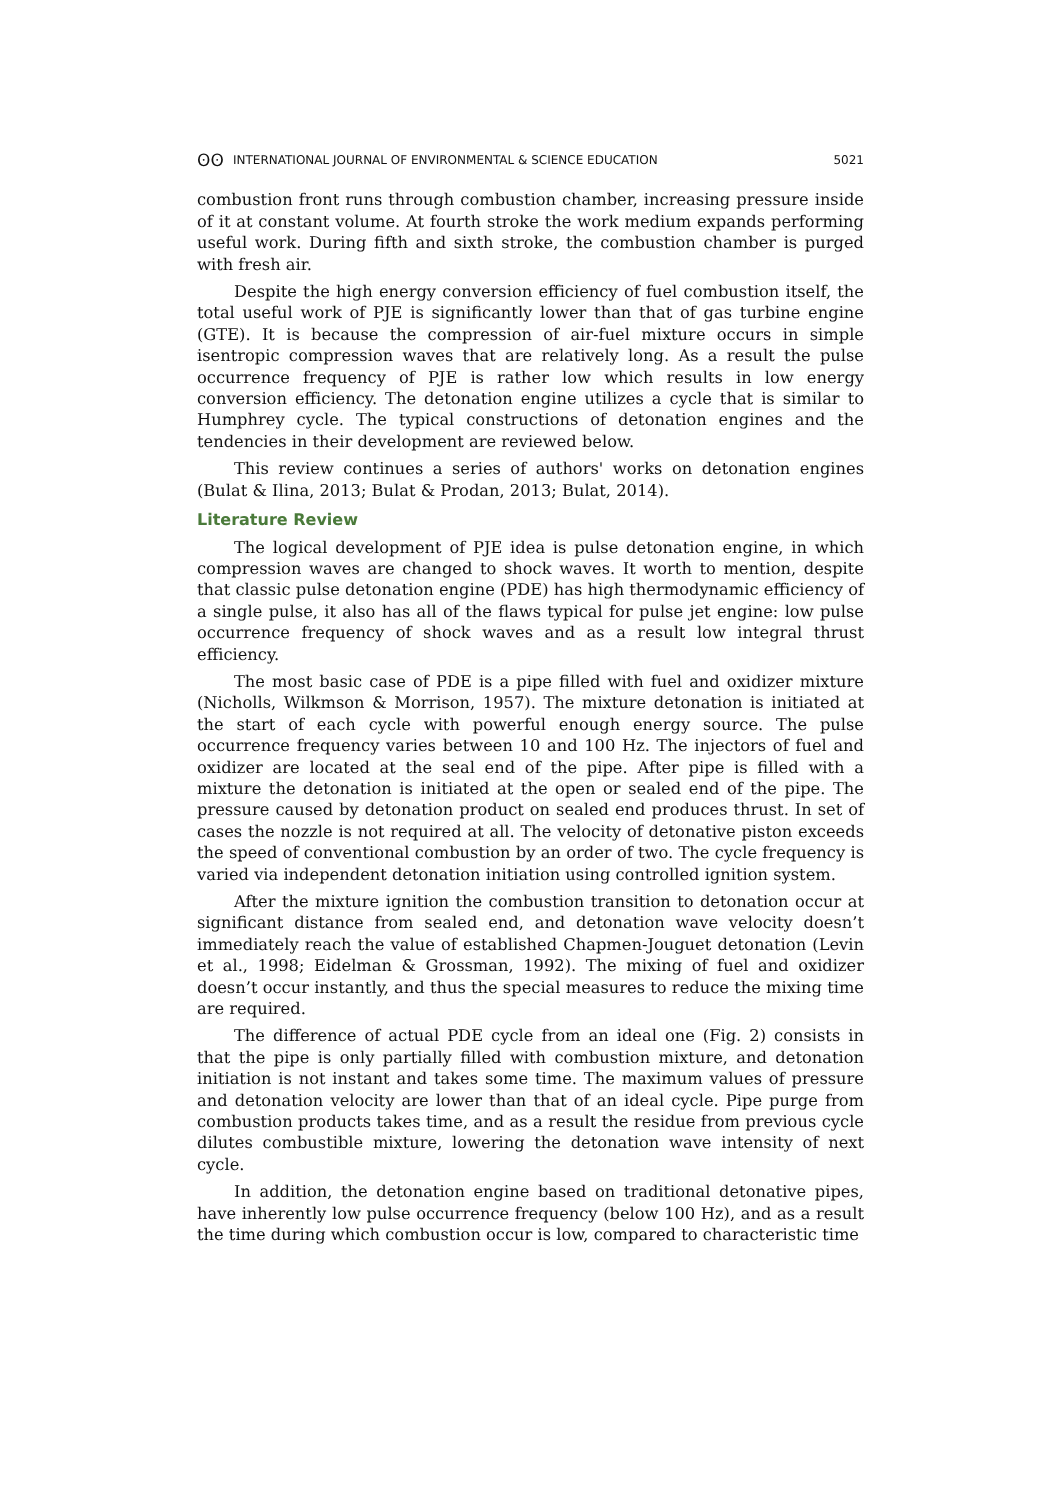ʘʘ INTERNATIONAL JOURNAL OF ENVIRONMENTAL & SCIENCE EDUCATION 5021
combustion front runs through combustion chamber, increasing pressure inside of it at constant volume. At fourth stroke the work medium expands performing useful work. During fifth and sixth stroke, the combustion chamber is purged with fresh air.
Despite the high energy conversion efficiency of fuel combustion itself, the total useful work of PJE is significantly lower than that of gas turbine engine (GTE). It is because the compression of air-fuel mixture occurs in simple isentropic compression waves that are relatively long. As a result the pulse occurrence frequency of PJE is rather low which results in low energy conversion efficiency. The detonation engine utilizes a cycle that is similar to Humphrey cycle. The typical constructions of detonation engines and the tendencies in their development are reviewed below.
This review continues a series of authors' works on detonation engines (Bulat & Ilina, 2013; Bulat & Prodan, 2013; Bulat, 2014).
Literature Review
The logical development of PJE idea is pulse detonation engine, in which compression waves are changed to shock waves. It worth to mention, despite that classic pulse detonation engine (PDE) has high thermodynamic efficiency of a single pulse, it also has all of the flaws typical for pulse jet engine: low pulse occurrence frequency of shock waves and as a result low integral thrust efficiency.
The most basic case of PDE is a pipe filled with fuel and oxidizer mixture (Nicholls, Wilkmson & Morrison, 1957). The mixture detonation is initiated at the start of each cycle with powerful enough energy source. The pulse occurrence frequency varies between 10 and 100 Hz. The injectors of fuel and oxidizer are located at the seal end of the pipe. After pipe is filled with a mixture the detonation is initiated at the open or sealed end of the pipe. The pressure caused by detonation product on sealed end produces thrust. In set of cases the nozzle is not required at all. The velocity of detonative piston exceeds the speed of conventional combustion by an order of two. The cycle frequency is varied via independent detonation initiation using controlled ignition system.
After the mixture ignition the combustion transition to detonation occur at significant distance from sealed end, and detonation wave velocity doesn’t immediately reach the value of established Chapmen-Jouguet detonation (Levin et al., 1998; Eidelman & Grossman, 1992). The mixing of fuel and oxidizer doesn’t occur instantly, and thus the special measures to reduce the mixing time are required.
The difference of actual PDE cycle from an ideal one (Fig. 2) consists in that the pipe is only partially filled with combustion mixture, and detonation initiation is not instant and takes some time. The maximum values of pressure and detonation velocity are lower than that of an ideal cycle. Pipe purge from combustion products takes time, and as a result the residue from previous cycle dilutes combustible mixture, lowering the detonation wave intensity of next cycle.
In addition, the detonation engine based on traditional detonative pipes, have inherently low pulse occurrence frequency (below 100 Hz), and as a result the time during which combustion occur is low, compared to characteristic time